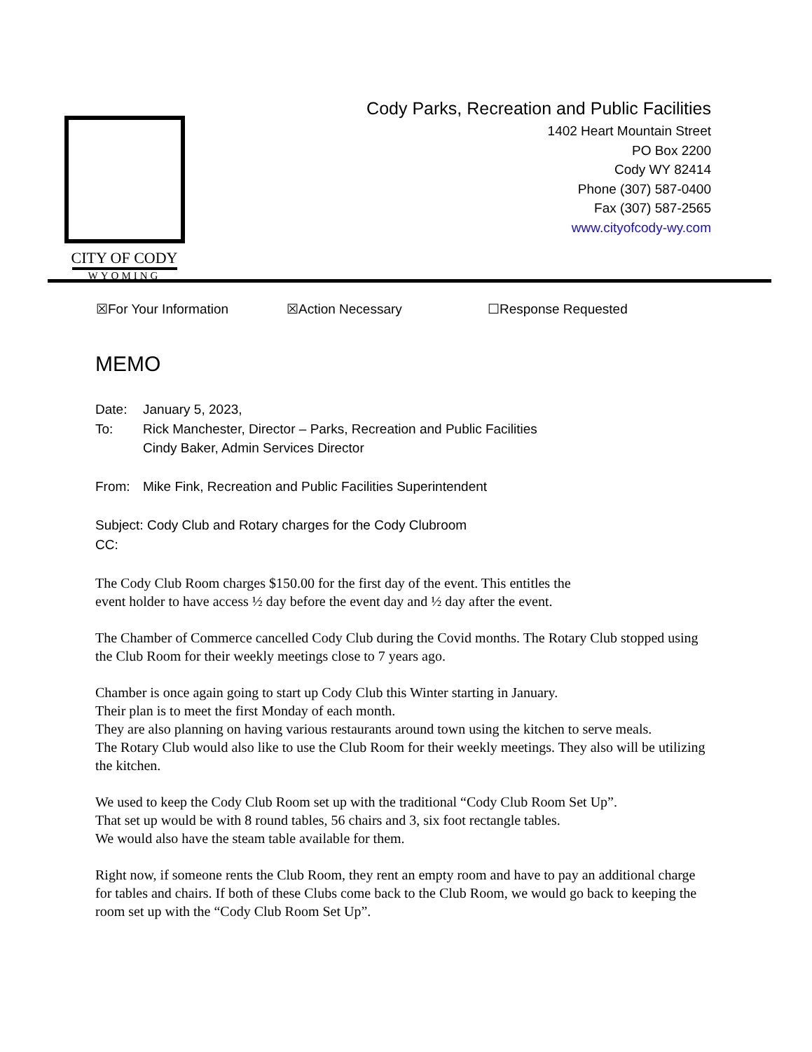CITY OF CODY
WYOMING
Cody Parks, Recreation and Public Facilities
1402 Heart Mountain Street
PO Box 2200
Cody WY 82414
Phone (307) 587-0400
Fax (307) 587-2565
www.cityofcody-wy.com
☒For Your Information ☒Action Necessary ☐Response Requested
MEMO
| Date: | January 5, 2023, |
| To: | Rick Manchester, Director – Parks, Recreation and Public Facilities Cindy Baker, Admin Services Director |
| From: | Mike Fink, Recreation and Public Facilities Superintendent |
| Subject: Cody Club and Rotary charges for the Cody Clubroom CC: | |
The Cody Club Room charges $150.00 for the first day of the event. This entitles the
event holder to have access ½ day before the event day and ½ day after the event.
The Chamber of Commerce cancelled Cody Club during the Covid months. The Rotary Club stopped using the Club Room for their weekly meetings close to 7 years ago.
Chamber is once again going to start up Cody Club this Winter starting in January.
Their plan is to meet the first Monday of each month.
They are also planning on having various restaurants around town using the kitchen to serve meals.
The Rotary Club would also like to use the Club Room for their weekly meetings. They also will be utilizing the kitchen.
We used to keep the Cody Club Room set up with the traditional “Cody Club Room Set Up”.
That set up would be with 8 round tables, 56 chairs and 3, six foot rectangle tables.
We would also have the steam table available for them.
Right now, if someone rents the Club Room, they rent an empty room and have to pay an additional charge for tables and chairs. If both of these Clubs come back to the Club Room, we would go back to keeping the room set up with the “Cody Club Room Set Up”.